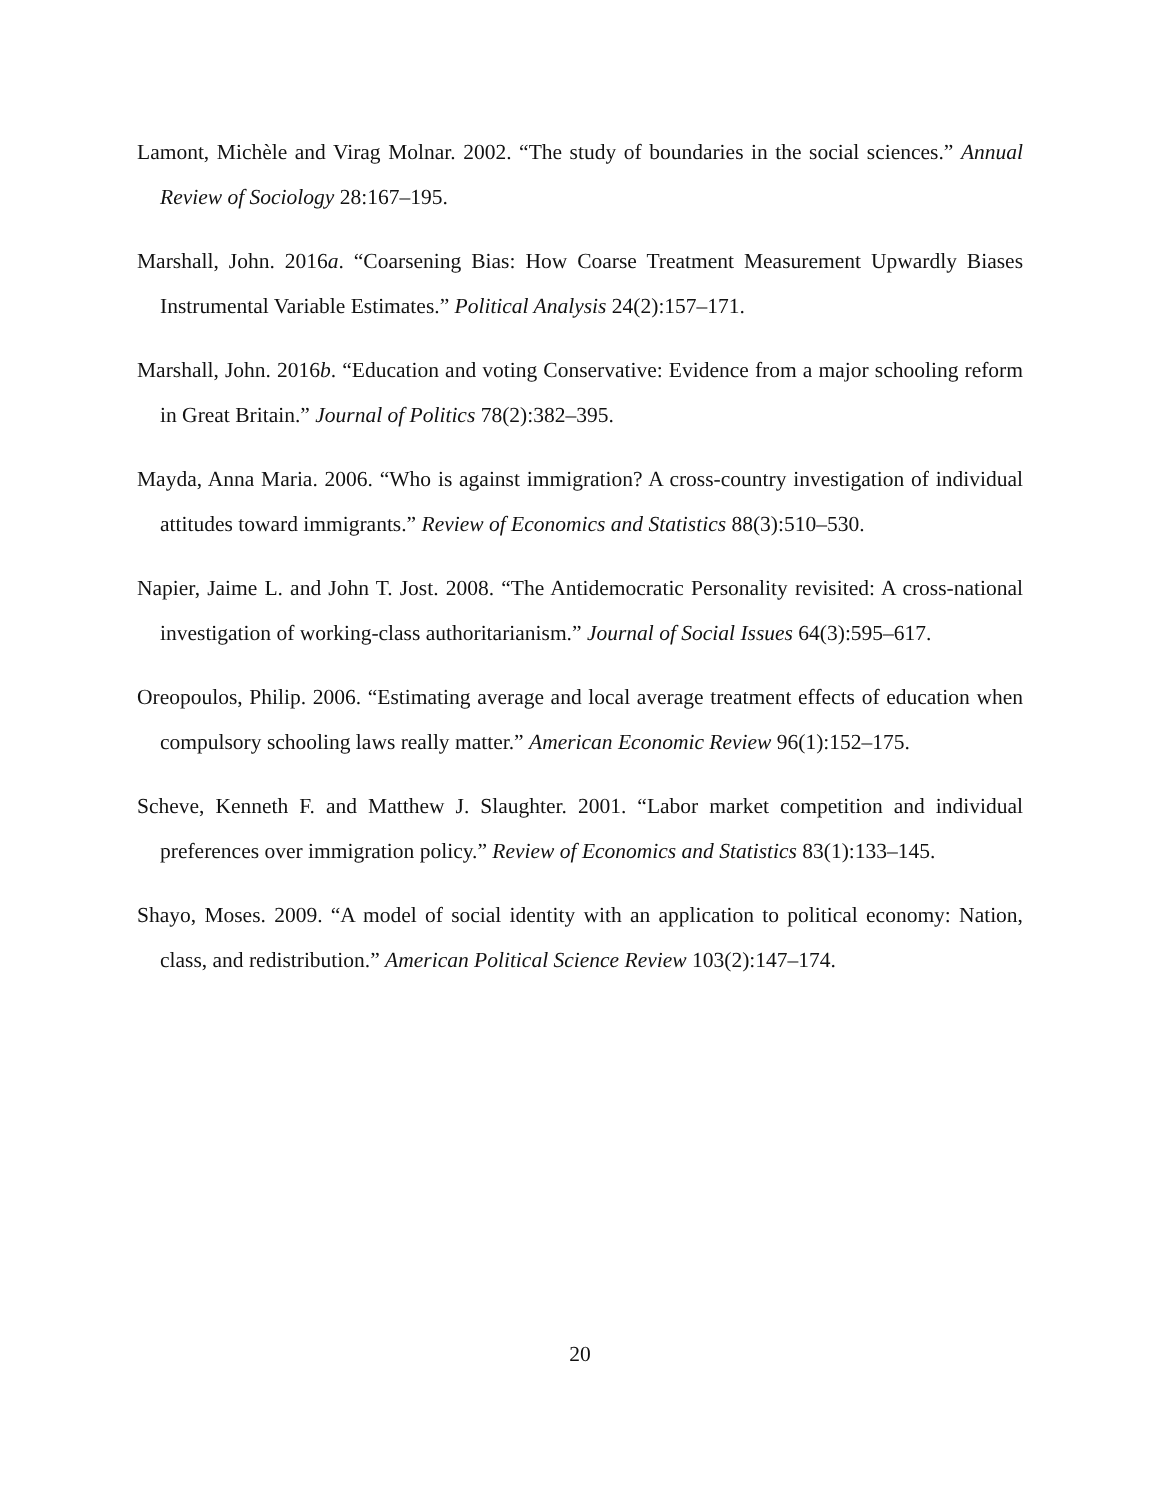Lamont, Michèle and Virag Molnar. 2002. “The study of boundaries in the social sciences.” Annual Review of Sociology 28:167–195.
Marshall, John. 2016a. “Coarsening Bias: How Coarse Treatment Measurement Upwardly Biases Instrumental Variable Estimates.” Political Analysis 24(2):157–171.
Marshall, John. 2016b. “Education and voting Conservative: Evidence from a major schooling reform in Great Britain.” Journal of Politics 78(2):382–395.
Mayda, Anna Maria. 2006. “Who is against immigration? A cross-country investigation of individual attitudes toward immigrants.” Review of Economics and Statistics 88(3):510–530.
Napier, Jaime L. and John T. Jost. 2008. “The Antidemocratic Personality revisited: A cross-national investigation of working-class authoritarianism.” Journal of Social Issues 64(3):595–617.
Oreopoulos, Philip. 2006. “Estimating average and local average treatment effects of education when compulsory schooling laws really matter.” American Economic Review 96(1):152–175.
Scheve, Kenneth F. and Matthew J. Slaughter. 2001. “Labor market competition and individual preferences over immigration policy.” Review of Economics and Statistics 83(1):133–145.
Shayo, Moses. 2009. “A model of social identity with an application to political economy: Nation, class, and redistribution.” American Political Science Review 103(2):147–174.
20